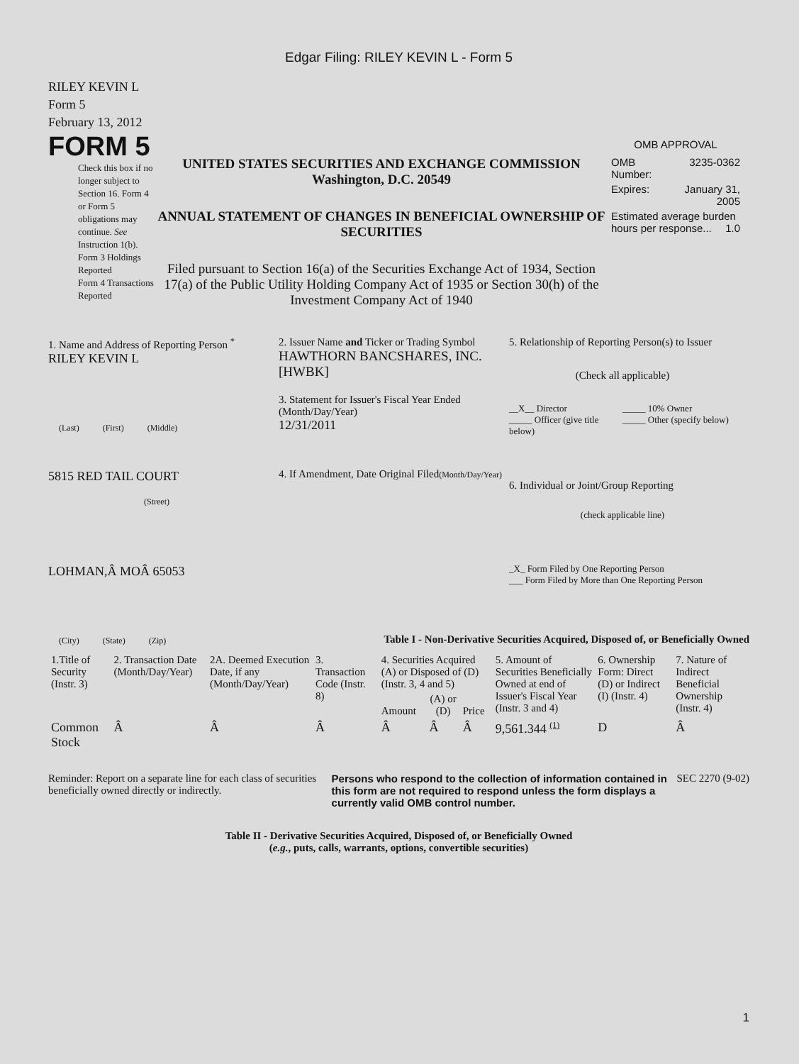Edgar Filing: RILEY KEVIN L - Form 5
RILEY KEVIN L
Form 5
February 13, 2012
FORM 5
Check this box if no longer subject to Section 16. Form 4 or Form 5 obligations may continue. See Instruction 1(b).
Form 3 Holdings Reported
Form 4 Transactions Reported
UNITED STATES SECURITIES AND EXCHANGE COMMISSION
Washington, D.C. 20549
ANNUAL STATEMENT OF CHANGES IN BENEFICIAL OWNERSHIP OF SECURITIES
Filed pursuant to Section 16(a) of the Securities Exchange Act of 1934, Section 17(a) of the Public Utility Holding Company Act of 1935 or Section 30(h) of the Investment Company Act of 1940
OMB APPROVAL
| OMB Number: | 3235-0362 |
| Expires: | January 31, 2005 |
| Estimated average burden hours per response... 1.0 | |
1. Name and Address of Reporting Person <sup>*</sup>
RILEY KEVIN L
(Last) (First) (Middle)
5815 RED TAIL COURT
(Street)
LOHMAN,Â MOÂ 65053
(City) (State) (Zip)
2. Issuer Name and Ticker or Trading Symbol
HAWTHORN BANCSHARES, INC. [HWBK]
3. Statement for Issuer's Fiscal Year Ended (Month/Day/Year)
12/31/2011
4. If Amendment, Date Original Filed(Month/Day/Year)
5. Relationship of Reporting Person(s) to Issuer
(Check all applicable)
__X__ Director
_____ Officer (give title below)
_____ 10% Owner
_____ Other (specify below)
6. Individual or Joint/Group Reporting
(check applicable line)
_X_ Form Filed by One Reporting Person
___ Form Filed by More than One Reporting Person
Table I - Non-Derivative Securities Acquired, Disposed of, or Beneficially Owned
| 1.Title of Security (Instr. 3) | 2. Transaction Date (Month/Day/Year) | 2A. Deemed Execution Date, if any (Month/Day/Year) | 3. Transaction Code (Instr. 8) | 4. Securities Acquired (A) or Disposed of (D) (Instr. 3, 4 and 5) | | | 5. Amount of Securities Beneficially Owned at end of Issuer's Fiscal Year (Instr. 3 and 4) | 6. Ownership Form: Direct (D) or Indirect (I) (Instr. 4) | 7. Nature of Indirect Beneficial Ownership (Instr. 4) |
| --- | --- | --- | --- | --- | --- | --- | --- | --- | --- |
| | | | | Amount | (A) or (D) | Price | | | |
| Common Stock | Â | Â | Â | Â | Â | Â | 9,561.344 <sup>(1)</sup> | D | Â |
Reminder: Report on a separate line for each class of securities beneficially owned directly or indirectly.
Persons who respond to the collection of information contained in this form are not required to respond unless the form displays a currently valid OMB control number.
SEC 2270 (9-02)
Table II - Derivative Securities Acquired, Disposed of, or Beneficially Owned
(e.g., puts, calls, warrants, options, convertible securities)
1